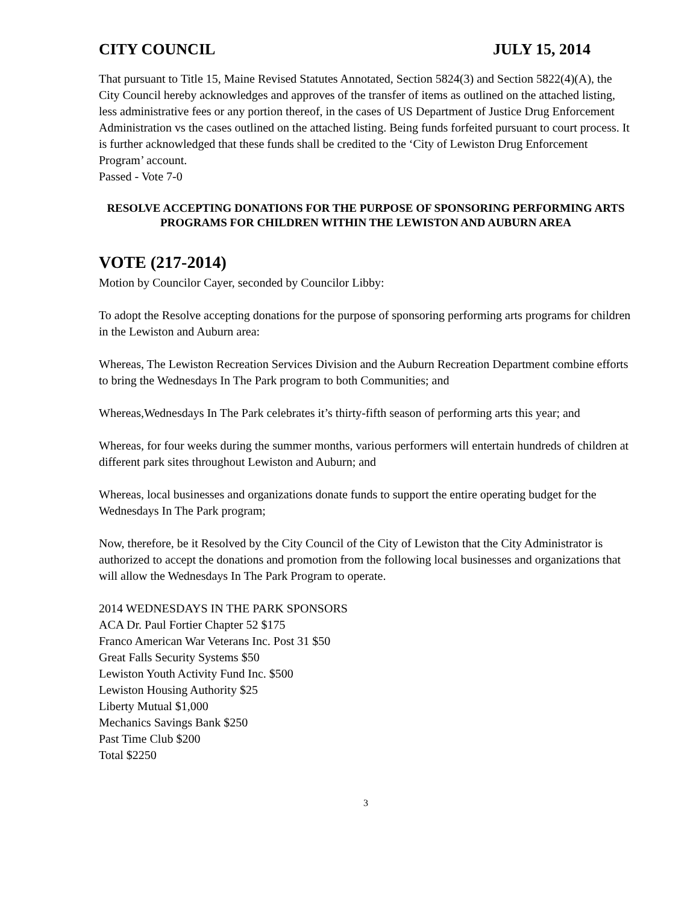CITY COUNCIL JULY 15, 2014
That pursuant to Title 15, Maine Revised Statutes Annotated, Section 5824(3) and Section 5822(4)(A), the City Council hereby acknowledges and approves of the transfer of items as outlined on the attached listing, less administrative fees or any portion thereof, in the cases of US Department of Justice Drug Enforcement Administration vs the cases outlined on the attached listing. Being funds forfeited pursuant to court process. It is further acknowledged that these funds shall be credited to the ‘City of Lewiston Drug Enforcement Program’ account.
Passed - Vote 7-0
RESOLVE ACCEPTING DONATIONS FOR THE PURPOSE OF SPONSORING PERFORMING ARTS PROGRAMS FOR CHILDREN WITHIN THE LEWISTON AND AUBURN AREA
VOTE (217-2014)
Motion by Councilor Cayer, seconded by Councilor Libby:
To adopt the Resolve accepting donations for the purpose of sponsoring performing arts programs for children in the Lewiston and Auburn area:
Whereas, The Lewiston Recreation Services Division and the Auburn Recreation Department combine efforts to bring the Wednesdays In The Park program to both Communities; and
Whereas,Wednesdays In The Park celebrates it’s thirty-fifth season of performing arts this year; and
Whereas, for four weeks during the summer months, various performers will entertain hundreds of children at different park sites throughout Lewiston and Auburn; and
Whereas, local businesses and organizations donate funds to support the entire operating budget for the Wednesdays In The Park program;
Now, therefore, be it Resolved by the City Council of the City of Lewiston that the City Administrator is authorized to accept the donations and promotion from the following local businesses and organizations that will allow the Wednesdays In The Park Program to operate.
2014 WEDNESDAYS IN THE PARK SPONSORS
ACA Dr. Paul Fortier Chapter 52 $175
Franco American War Veterans Inc. Post 31 $50
Great Falls Security Systems $50
Lewiston Youth Activity Fund Inc. $500
Lewiston Housing Authority $25
Liberty Mutual $1,000
Mechanics Savings Bank $250
Past Time Club $200
Total $2250
3